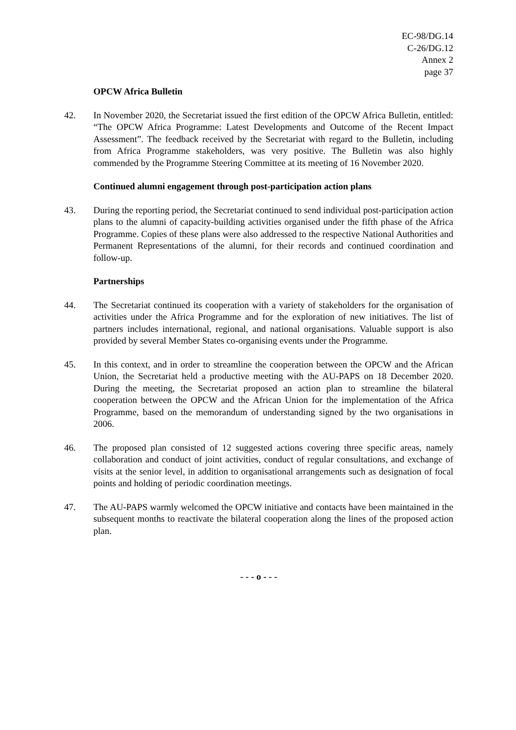EC-98/DG.14
C-26/DG.12
Annex 2
page 37
OPCW Africa Bulletin
42. In November 2020, the Secretariat issued the first edition of the OPCW Africa Bulletin, entitled: “The OPCW Africa Programme: Latest Developments and Outcome of the Recent Impact Assessment”. The feedback received by the Secretariat with regard to the Bulletin, including from Africa Programme stakeholders, was very positive. The Bulletin was also highly commended by the Programme Steering Committee at its meeting of 16 November 2020.
Continued alumni engagement through post-participation action plans
43. During the reporting period, the Secretariat continued to send individual post-participation action plans to the alumni of capacity-building activities organised under the fifth phase of the Africa Programme. Copies of these plans were also addressed to the respective National Authorities and Permanent Representations of the alumni, for their records and continued coordination and follow-up.
Partnerships
44. The Secretariat continued its cooperation with a variety of stakeholders for the organisation of activities under the Africa Programme and for the exploration of new initiatives. The list of partners includes international, regional, and national organisations. Valuable support is also provided by several Member States co-organising events under the Programme.
45. In this context, and in order to streamline the cooperation between the OPCW and the African Union, the Secretariat held a productive meeting with the AU-PAPS on 18 December 2020. During the meeting, the Secretariat proposed an action plan to streamline the bilateral cooperation between the OPCW and the African Union for the implementation of the Africa Programme, based on the memorandum of understanding signed by the two organisations in 2006.
46. The proposed plan consisted of 12 suggested actions covering three specific areas, namely collaboration and conduct of joint activities, conduct of regular consultations, and exchange of visits at the senior level, in addition to organisational arrangements such as designation of focal points and holding of periodic coordination meetings.
47. The AU-PAPS warmly welcomed the OPCW initiative and contacts have been maintained in the subsequent months to reactivate the bilateral cooperation along the lines of the proposed action plan.
- - - o - - -